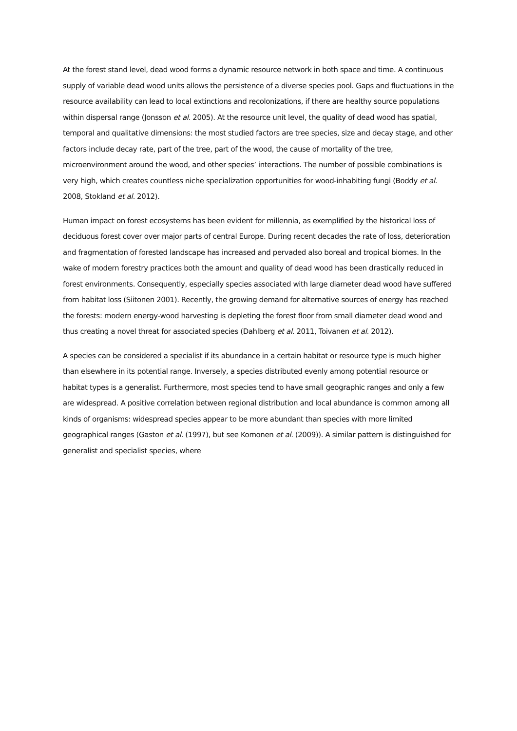At the forest stand level, dead wood forms a dynamic resource network in both space and time. A continuous supply of variable dead wood units allows the persistence of a diverse species pool. Gaps and fluctuations in the resource availability can lead to local extinctions and recolonizations, if there are healthy source populations within dispersal range (Jonsson et al. 2005). At the resource unit level, the quality of dead wood has spatial, temporal and qualitative dimensions: the most studied factors are tree species, size and decay stage, and other factors include decay rate, part of the tree, part of the wood, the cause of mortality of the tree, microenvironment around the wood, and other species’ interactions. The number of possible combinations is very high, which creates countless niche specialization opportunities for wood-inhabiting fungi (Boddy et al. 2008, Stokland et al. 2012).
Human impact on forest ecosystems has been evident for millennia, as exemplified by the historical loss of deciduous forest cover over major parts of central Europe. During recent decades the rate of loss, deterioration and fragmentation of forested landscape has increased and pervaded also boreal and tropical biomes. In the wake of modern forestry practices both the amount and quality of dead wood has been drastically reduced in forest environments. Consequently, especially species associated with large diameter dead wood have suffered from habitat loss (Siitonen 2001). Recently, the growing demand for alternative sources of energy has reached the forests: modern energy-wood harvesting is depleting the forest floor from small diameter dead wood and thus creating a novel threat for associated species (Dahlberg et al. 2011, Toivanen et al. 2012).
A species can be considered a specialist if its abundance in a certain habitat or resource type is much higher than elsewhere in its potential range. Inversely, a species distributed evenly among potential resource or habitat types is a generalist. Furthermore, most species tend to have small geographic ranges and only a few are widespread. A positive correlation between regional distribution and local abundance is common among all kinds of organisms: widespread species appear to be more abundant than species with more limited geographical ranges (Gaston et al. (1997), but see Komonen et al. (2009)). A similar pattern is distinguished for generalist and specialist species, where